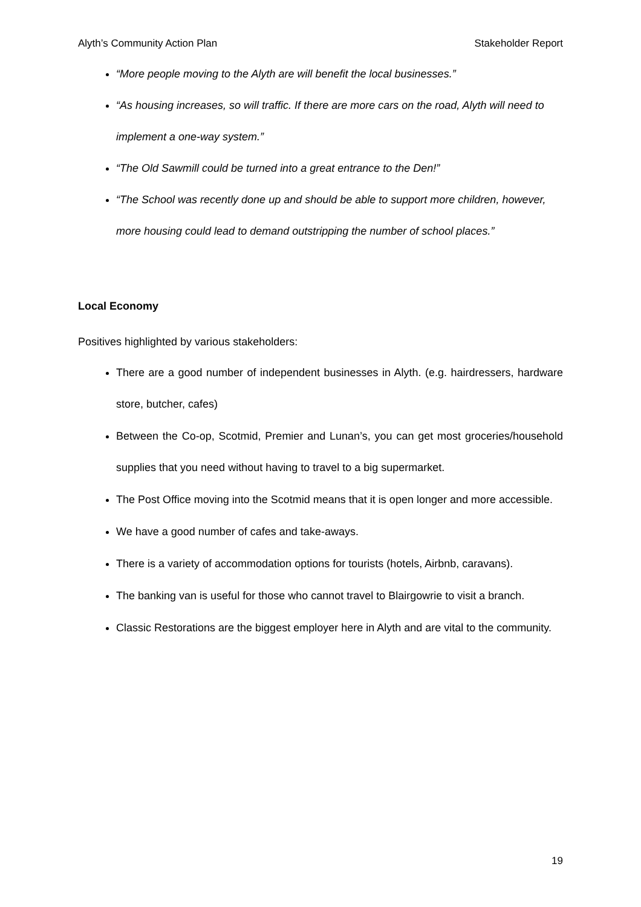Alyth’s Community Action Plan Stakeholder Report
“More people moving to the Alyth are will benefit the local businesses.”
“As housing increases, so will traffic. If there are more cars on the road, Alyth will need to implement a one-way system.”
“The Old Sawmill could be turned into a great entrance to the Den!”
“The School was recently done up and should be able to support more children, however, more housing could lead to demand outstripping the number of school places.”
Local Economy
Positives highlighted by various stakeholders:
There are a good number of independent businesses in Alyth. (e.g. hairdressers, hardware store, butcher, cafes)
Between the Co-op, Scotmid, Premier and Lunan’s, you can get most groceries/household supplies that you need without having to travel to a big supermarket.
The Post Office moving into the Scotmid means that it is open longer and more accessible.
We have a good number of cafes and take-aways.
There is a variety of accommodation options for tourists (hotels, Airbnb, caravans).
The banking van is useful for those who cannot travel to Blairgowrie to visit a branch.
Classic Restorations are the biggest employer here in Alyth and are vital to the community.
19